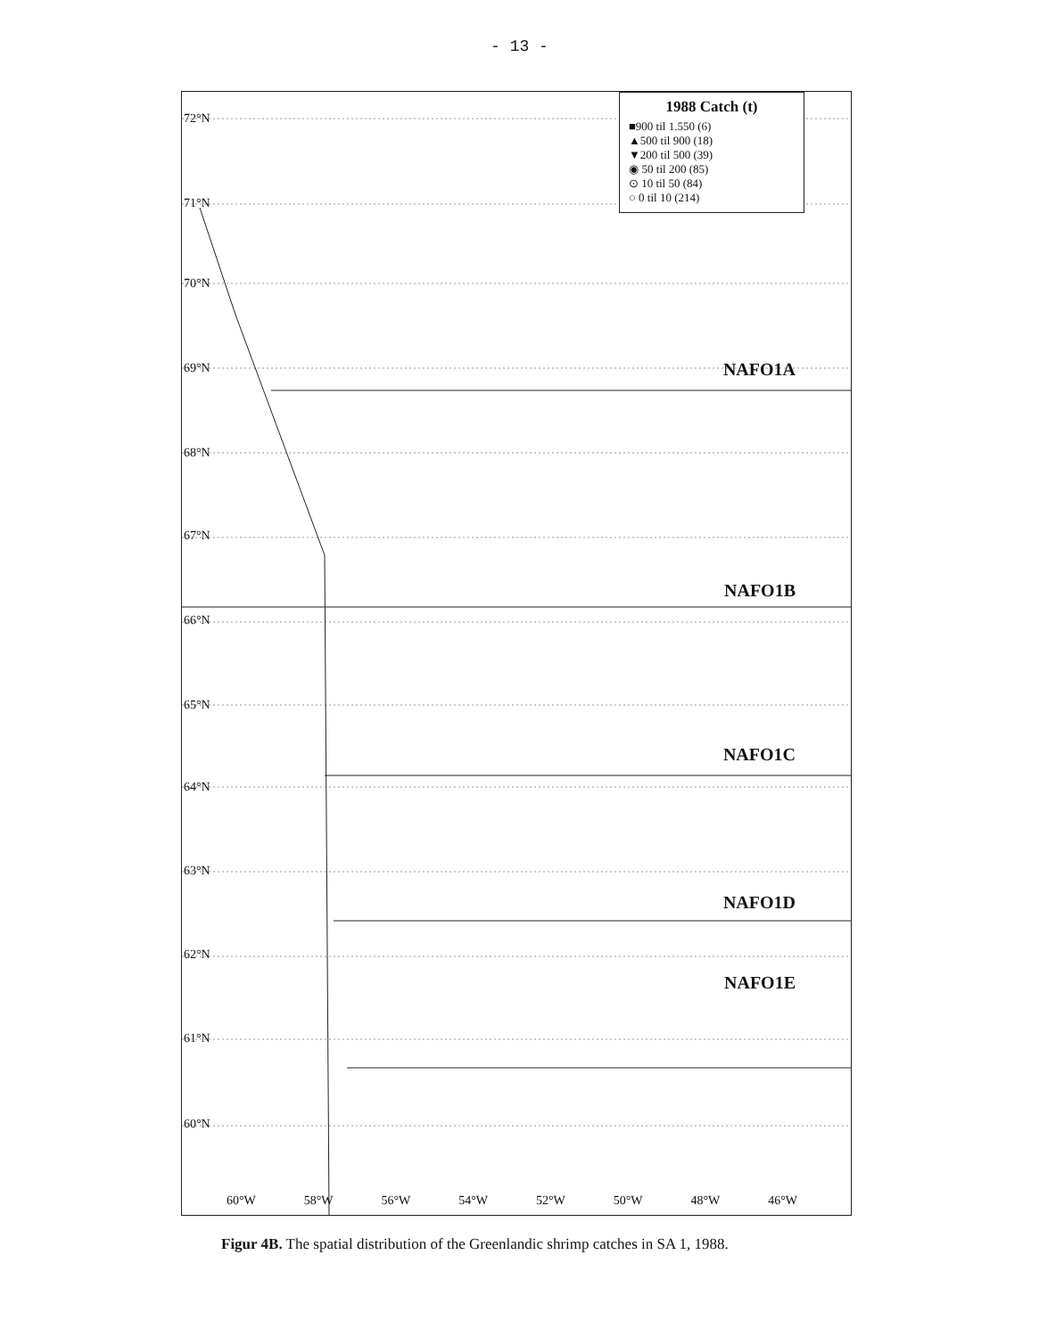- 13 -
72°N
71°N
70°N
69°N
68°N
67°N
66°N
65°N
64°N
63°N
62°N
61°N
60°N
1988 Catch (t)
■900 til 1.550 (6)
▲500 til 900 (18)
▼200 til 500 (39)
◉ 50 til 200 (85)
⊙ 10 til 50 (84)
○ 0 til 10 (214)
NAFO1A
NAFO1B
NAFO1C
NAFO1D
NAFO1E
60°W 58°W 56°W 54°W 52°W 50°W 48°W 46°W
Figur 4B. The spatial distribution of the Greenlandic shrimp catches in SA 1, 1988.